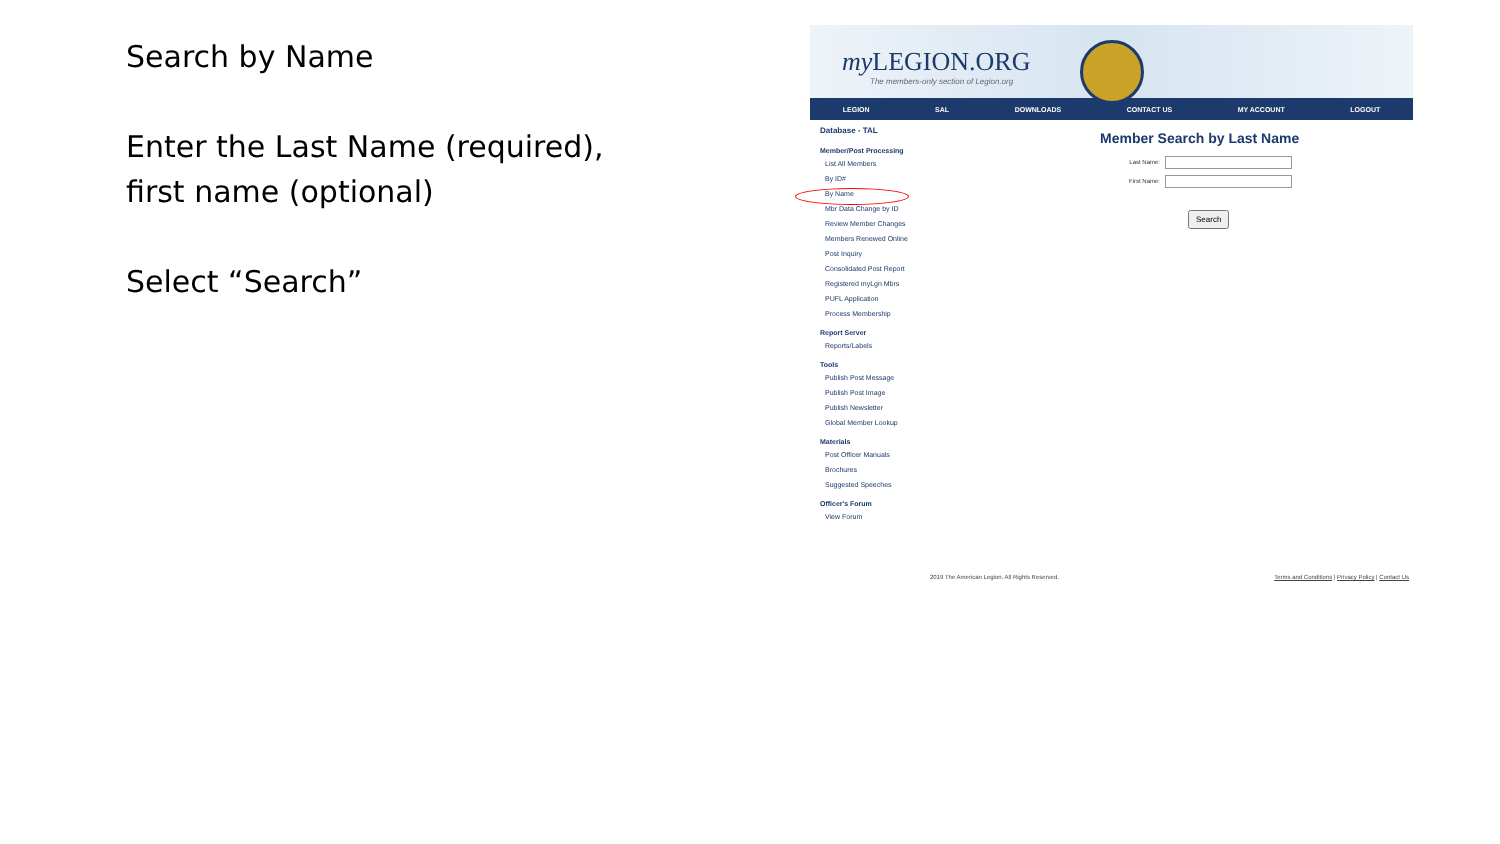Search by Name
Enter the Last Name (required), first name (optional)
Select “Search”
my LEGION.ORG
The members-only section of Legion.org
LEGION SAL DOWNLOADS CONTACT US MY ACCOUNT LOGOUT
Database - TAL
Member/Post Processing
List All Members
By ID#
By Name
Mbr Data Change by ID
Review Member Changes
Members Renewed Online
Post Inquiry
Consolidated Post Report
Registered myLgn Mbrs
PUFL Application
Process Membership
Report Server
Reports/Labels
Tools
Publish Post Message
Publish Post Image
Publish Newsletter
Global Member Lookup
Materials
Post Officer Manuals
Brochures
Suggested Speeches
Officer's Forum
View Forum
Member Search by Last Name
Last Name:
First Name:
Search
2019 The American Legion. All Rights Reserved. Terms and Conditions | Privacy Policy | Contact Us